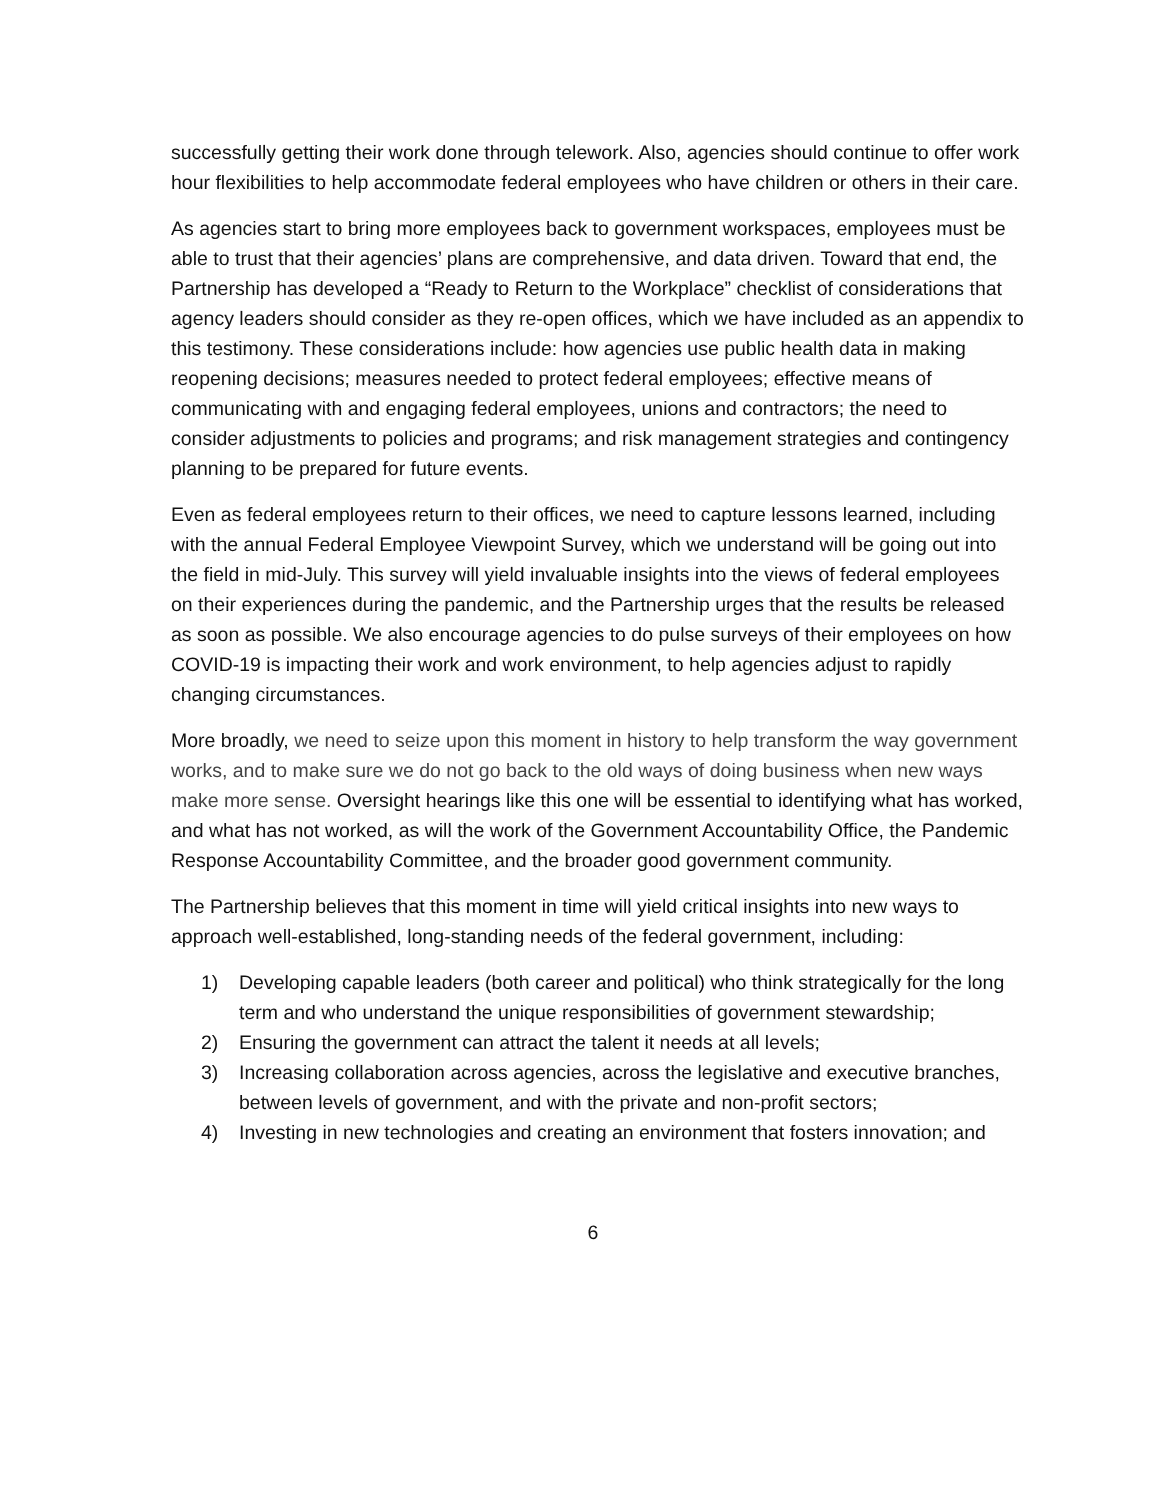successfully getting their work done through telework. Also, agencies should continue to offer work hour flexibilities to help accommodate federal employees who have children or others in their care.
As agencies start to bring more employees back to government workspaces, employees must be able to trust that their agencies’ plans are comprehensive, and data driven. Toward that end, the Partnership has developed a “Ready to Return to the Workplace” checklist of considerations that agency leaders should consider as they re-open offices, which we have included as an appendix to this testimony. These considerations include: how agencies use public health data in making reopening decisions; measures needed to protect federal employees; effective means of communicating with and engaging federal employees, unions and contractors; the need to consider adjustments to policies and programs; and risk management strategies and contingency planning to be prepared for future events.
Even as federal employees return to their offices, we need to capture lessons learned, including with the annual Federal Employee Viewpoint Survey, which we understand will be going out into the field in mid-July. This survey will yield invaluable insights into the views of federal employees on their experiences during the pandemic, and the Partnership urges that the results be released as soon as possible. We also encourage agencies to do pulse surveys of their employees on how COVID-19 is impacting their work and work environment, to help agencies adjust to rapidly changing circumstances.
More broadly, we need to seize upon this moment in history to help transform the way government works, and to make sure we do not go back to the old ways of doing business when new ways make more sense. Oversight hearings like this one will be essential to identifying what has worked, and what has not worked, as will the work of the Government Accountability Office, the Pandemic Response Accountability Committee, and the broader good government community.
The Partnership believes that this moment in time will yield critical insights into new ways to approach well-established, long-standing needs of the federal government, including:
1) Developing capable leaders (both career and political) who think strategically for the long term and who understand the unique responsibilities of government stewardship;
2) Ensuring the government can attract the talent it needs at all levels;
3) Increasing collaboration across agencies, across the legislative and executive branches, between levels of government, and with the private and non-profit sectors;
4) Investing in new technologies and creating an environment that fosters innovation; and
6